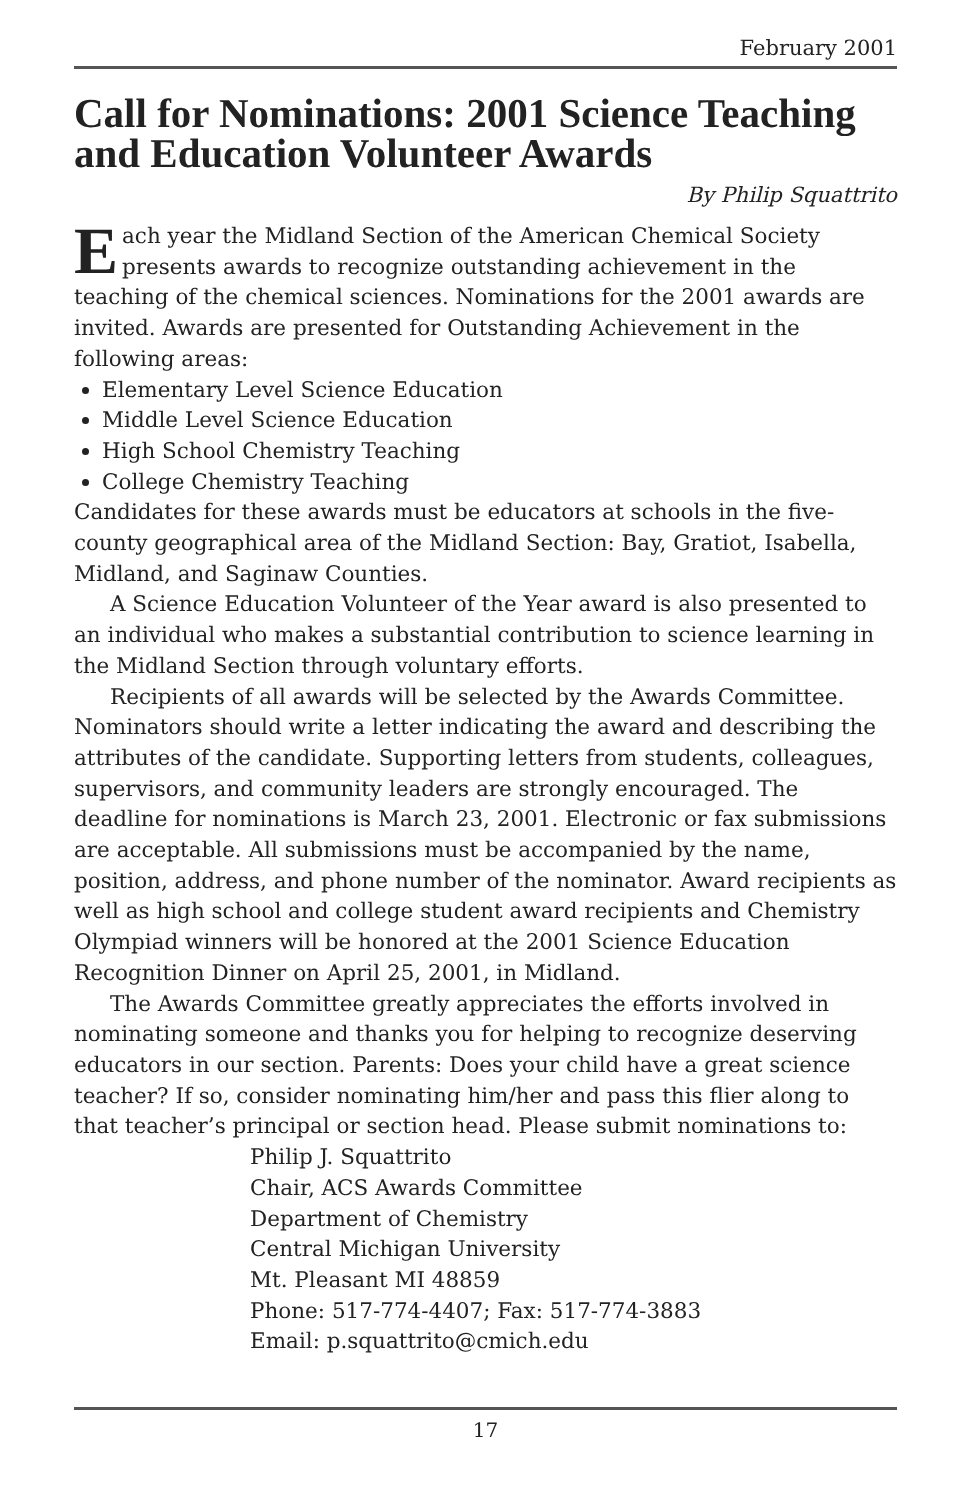February 2001
Call for Nominations: 2001 Science Teaching and Education Volunteer Awards
By Philip Squattrito
Each year the Midland Section of the American Chemical Society presents awards to recognize outstanding achievement in the teaching of the chemical sciences. Nominations for the 2001 awards are invited. Awards are presented for Outstanding Achievement in the following areas:
Elementary Level Science Education
Middle Level Science Education
High School Chemistry Teaching
College Chemistry Teaching
Candidates for these awards must be educators at schools in the five-county geographical area of the Midland Section: Bay, Gratiot, Isabella, Midland, and Saginaw Counties.
A Science Education Volunteer of the Year award is also presented to an individual who makes a substantial contribution to science learning in the Midland Section through voluntary efforts.
Recipients of all awards will be selected by the Awards Committee. Nominators should write a letter indicating the award and describing the attributes of the candidate. Supporting letters from students, colleagues, supervisors, and community leaders are strongly encouraged. The deadline for nominations is March 23, 2001. Electronic or fax submissions are acceptable. All submissions must be accompanied by the name, position, address, and phone number of the nominator. Award recipients as well as high school and college student award recipients and Chemistry Olympiad winners will be honored at the 2001 Science Education Recognition Dinner on April 25, 2001, in Midland.
The Awards Committee greatly appreciates the efforts involved in nominating someone and thanks you for helping to recognize deserving educators in our section. Parents: Does your child have a great science teacher? If so, consider nominating him/her and pass this flier along to that teacher’s principal or section head. Please submit nominations to:
Philip J. Squattrito
Chair, ACS Awards Committee
Department of Chemistry
Central Michigan University
Mt. Pleasant MI 48859
Phone: 517-774-4407; Fax: 517-774-3883
Email: p.squattrito@cmich.edu
17